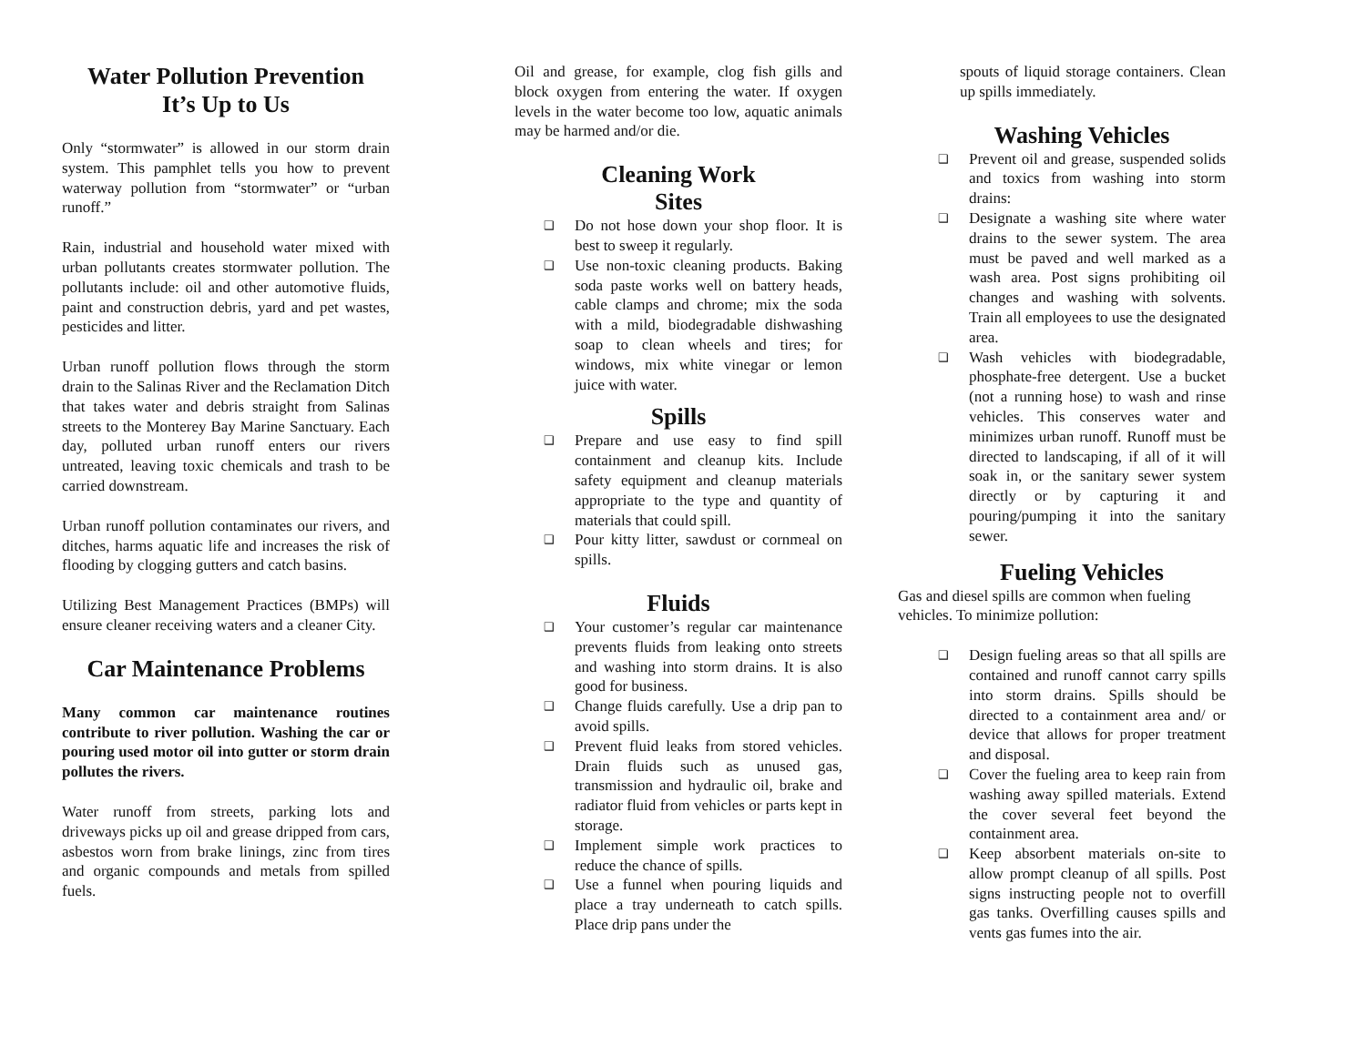Water Pollution Prevention
It’s Up to Us
Only “stormwater” is allowed in our storm drain system. This pamphlet tells you how to prevent waterway pollution from “stormwater” or “urban runoff.”
Rain, industrial and household water mixed with urban pollutants creates stormwater pollution. The pollutants include: oil and other automotive fluids, paint and construction debris, yard and pet wastes, pesticides and litter.
Urban runoff pollution flows through the storm drain to the Salinas River and the Reclamation Ditch that takes water and debris straight from Salinas streets to the Monterey Bay Marine Sanctuary. Each day, polluted urban runoff enters our rivers untreated, leaving toxic chemicals and trash to be carried downstream.
Urban runoff pollution contaminates our rivers, and ditches, harms aquatic life and increases the risk of flooding by clogging gutters and catch basins.
Utilizing Best Management Practices (BMPs) will ensure cleaner receiving waters and a cleaner City.
Car Maintenance Problems
Many common car maintenance routines contribute to river pollution. Washing the car or pouring used motor oil into gutter or storm drain pollutes the rivers.
Water runoff from streets, parking lots and driveways picks up oil and grease dripped from cars, asbestos worn from brake linings, zinc from tires and organic compounds and metals from spilled fuels.
Oil and grease, for example, clog fish gills and block oxygen from entering the water. If oxygen levels in the water become too low, aquatic animals may be harmed and/or die.
Cleaning Work
Sites
❑ Do not hose down your shop floor. It is best to sweep it regularly.
❑ Use non-toxic cleaning products. Baking soda paste works well on battery heads, cable clamps and chrome; mix the soda with a mild, biodegradable dishwashing soap to clean wheels and tires; for windows, mix white vinegar or lemon juice with water.
Spills
❑ Prepare and use easy to find spill containment and cleanup kits. Include safety equipment and cleanup materials appropriate to the type and quantity of materials that could spill.
❑ Pour kitty litter, sawdust or cornmeal on spills.
Fluids
❑ Your customer’s regular car maintenance prevents fluids from leaking onto streets and washing into storm drains. It is also good for business.
❑ Change fluids carefully. Use a drip pan to avoid spills.
❑ Prevent fluid leaks from stored vehicles. Drain fluids such as unused gas, transmission and hydraulic oil, brake and radiator fluid from vehicles or parts kept in storage.
❑ Implement simple work practices to reduce the chance of spills.
❑ Use a funnel when pouring liquids and place a tray underneath to catch spills. Place drip pans under the
spouts of liquid storage containers. Clean up spills immediately.
Washing Vehicles
❑ Prevent oil and grease, suspended solids and toxics from washing into storm drains:
❑ Designate a washing site where water drains to the sewer system. The area must be paved and well marked as a wash area. Post signs prohibiting oil changes and washing with solvents. Train all employees to use the designated area.
❑ Wash vehicles with biodegradable, phosphate-free detergent. Use a bucket (not a running hose) to wash and rinse vehicles. This conserves water and minimizes urban runoff. Runoff must be directed to landscaping, if all of it will soak in, or the sanitary sewer system directly or by capturing it and pouring/pumping it into the sanitary sewer.
Fueling Vehicles
Gas and diesel spills are common when fueling vehicles. To minimize pollution:
❑ Design fueling areas so that all spills are contained and runoff cannot carry spills into storm drains. Spills should be directed to a containment area and/ or device that allows for proper treatment and disposal.
❑ Cover the fueling area to keep rain from washing away spilled materials. Extend the cover several feet beyond the containment area.
❑ Keep absorbent materials on-site to allow prompt cleanup of all spills. Post signs instructing people not to overfill gas tanks. Overfilling causes spills and vents gas fumes into the air.